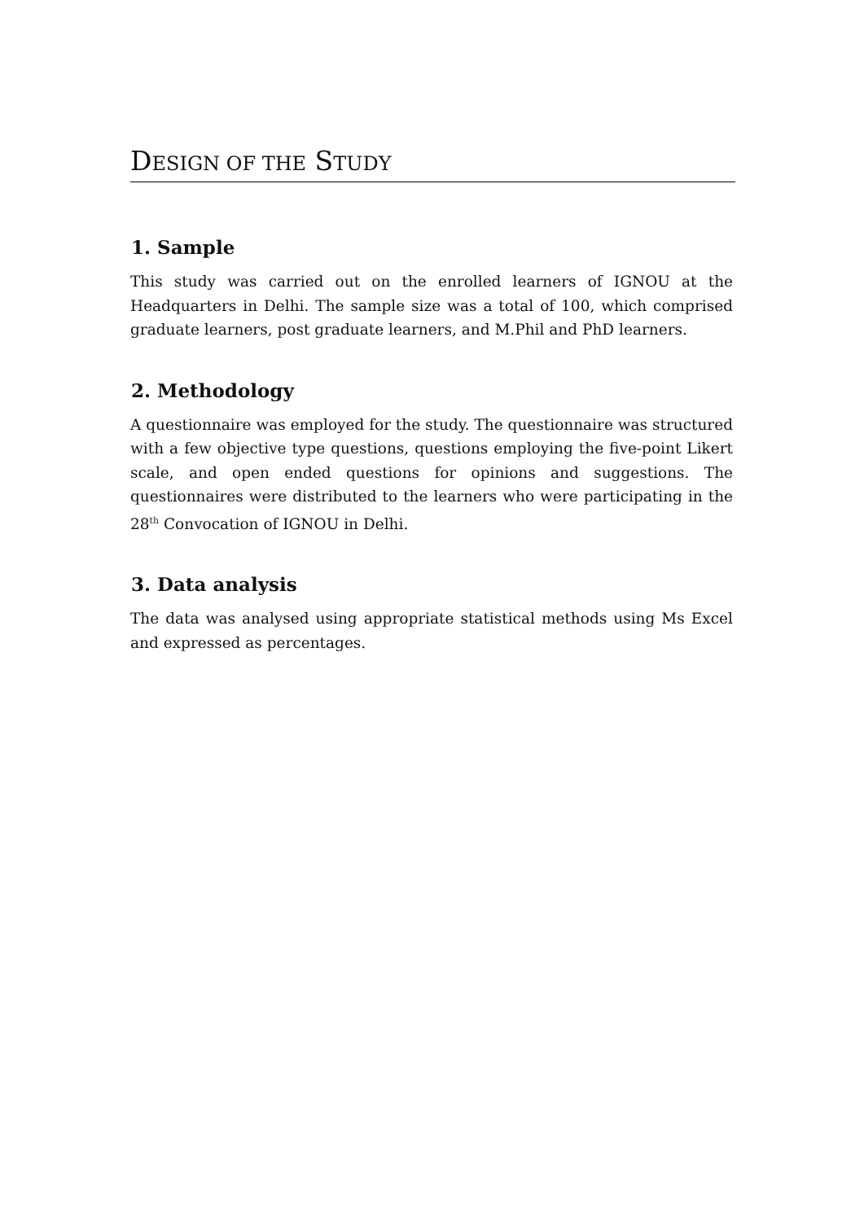DESIGN OF THE STUDY
1. Sample
This study was carried out on the enrolled learners of IGNOU at the Headquarters in Delhi. The sample size was a total of 100, which comprised graduate learners, post graduate learners, and M.Phil and PhD learners.
2. Methodology
A questionnaire was employed for the study. The questionnaire was structured with a few objective type questions, questions employing the five-point Likert scale, and open ended questions for opinions and suggestions. The questionnaires were distributed to the learners who were participating in the 28<sup>th</sup> Convocation of IGNOU in Delhi.
3. Data analysis
The data was analysed using appropriate statistical methods using Ms Excel and expressed as percentages.